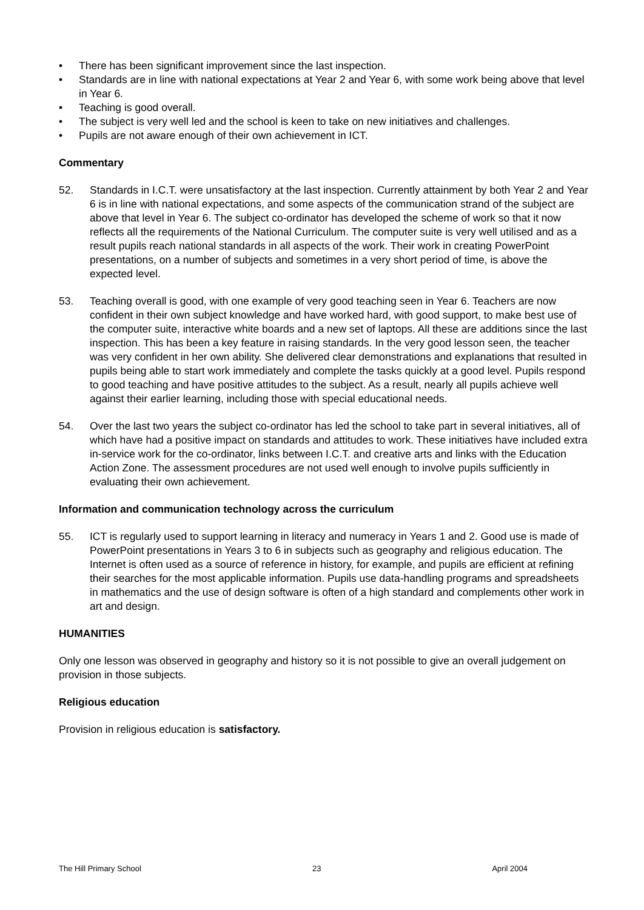• There has been significant improvement since the last inspection.
• Standards are in line with national expectations at Year 2 and Year 6, with some work being above that level in Year 6.
• Teaching is good overall.
• The subject is very well led and the school is keen to take on new initiatives and challenges.
• Pupils are not aware enough of their own achievement in ICT.
Commentary
52. Standards in I.C.T. were unsatisfactory at the last inspection. Currently attainment by both Year 2 and Year 6 is in line with national expectations, and some aspects of the communication strand of the subject are above that level in Year 6. The subject co-ordinator has developed the scheme of work so that it now reflects all the requirements of the National Curriculum. The computer suite is very well utilised and as a result pupils reach national standards in all aspects of the work. Their work in creating PowerPoint presentations, on a number of subjects and sometimes in a very short period of time, is above the expected level.
53. Teaching overall is good, with one example of very good teaching seen in Year 6. Teachers are now confident in their own subject knowledge and have worked hard, with good support, to make best use of the computer suite, interactive white boards and a new set of laptops. All these are additions since the last inspection. This has been a key feature in raising standards. In the very good lesson seen, the teacher was very confident in her own ability. She delivered clear demonstrations and explanations that resulted in pupils being able to start work immediately and complete the tasks quickly at a good level. Pupils respond to good teaching and have positive attitudes to the subject. As a result, nearly all pupils achieve well against their earlier learning, including those with special educational needs.
54. Over the last two years the subject co-ordinator has led the school to take part in several initiatives, all of which have had a positive impact on standards and attitudes to work. These initiatives have included extra in-service work for the co-ordinator, links between I.C.T. and creative arts and links with the Education Action Zone. The assessment procedures are not used well enough to involve pupils sufficiently in evaluating their own achievement.
Information and communication technology across the curriculum
55. ICT is regularly used to support learning in literacy and numeracy in Years 1 and 2. Good use is made of PowerPoint presentations in Years 3 to 6 in subjects such as geography and religious education. The Internet is often used as a source of reference in history, for example, and pupils are efficient at refining their searches for the most applicable information. Pupils use data-handling programs and spreadsheets in mathematics and the use of design software is often of a high standard and complements other work in art and design.
HUMANITIES
Only one lesson was observed in geography and history so it is not possible to give an overall judgement on provision in those subjects.
Religious education
Provision in religious education is satisfactory.
The Hill Primary School 23 April 2004